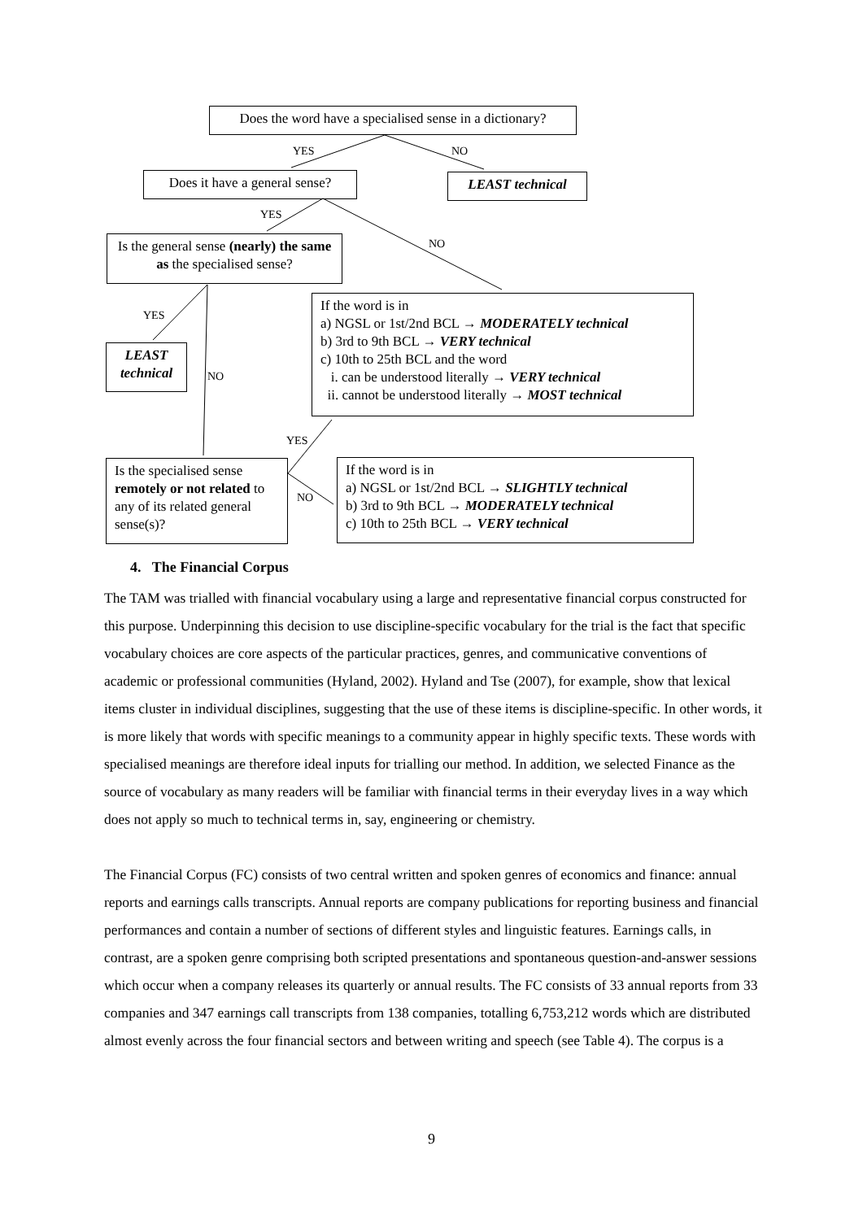Does the word have a specialised sense in a dictionary?
YES NO
Does it have a general sense?
LEAST technical
YES
NO
Is the general sense (nearly) the same as the specialised sense?
YES
NO
LEAST technical
If the word is in
a) NGSL or 1st/2nd BCL → MODERATELY technical
b) 3rd to 9th BCL → VERY technical
c) 10th to 25th BCL and the word
i. can be understood literally → VERY technical
ii. cannot be understood literally → MOST technical
YES
NO
Is the specialised sense remotely or not related to any of its related general sense(s)?
If the word is in
a) NGSL or 1st/2nd BCL → SLIGHTLY technical
b) 3rd to 9th BCL → MODERATELY technical
c) 10th to 25th BCL → VERY technical
4. The Financial Corpus
The TAM was trialled with financial vocabulary using a large and representative financial corpus constructed for this purpose. Underpinning this decision to use discipline-specific vocabulary for the trial is the fact that specific vocabulary choices are core aspects of the particular practices, genres, and communicative conventions of academic or professional communities (Hyland, 2002). Hyland and Tse (2007), for example, show that lexical items cluster in individual disciplines, suggesting that the use of these items is discipline-specific. In other words, it is more likely that words with specific meanings to a community appear in highly specific texts. These words with specialised meanings are therefore ideal inputs for trialling our method. In addition, we selected Finance as the source of vocabulary as many readers will be familiar with financial terms in their everyday lives in a way which does not apply so much to technical terms in, say, engineering or chemistry.
The Financial Corpus (FC) consists of two central written and spoken genres of economics and finance: annual reports and earnings calls transcripts. Annual reports are company publications for reporting business and financial performances and contain a number of sections of different styles and linguistic features. Earnings calls, in contrast, are a spoken genre comprising both scripted presentations and spontaneous question-and-answer sessions which occur when a company releases its quarterly or annual results. The FC consists of 33 annual reports from 33 companies and 347 earnings call transcripts from 138 companies, totalling 6,753,212 words which are distributed almost evenly across the four financial sectors and between writing and speech (see Table 4). The corpus is a
9